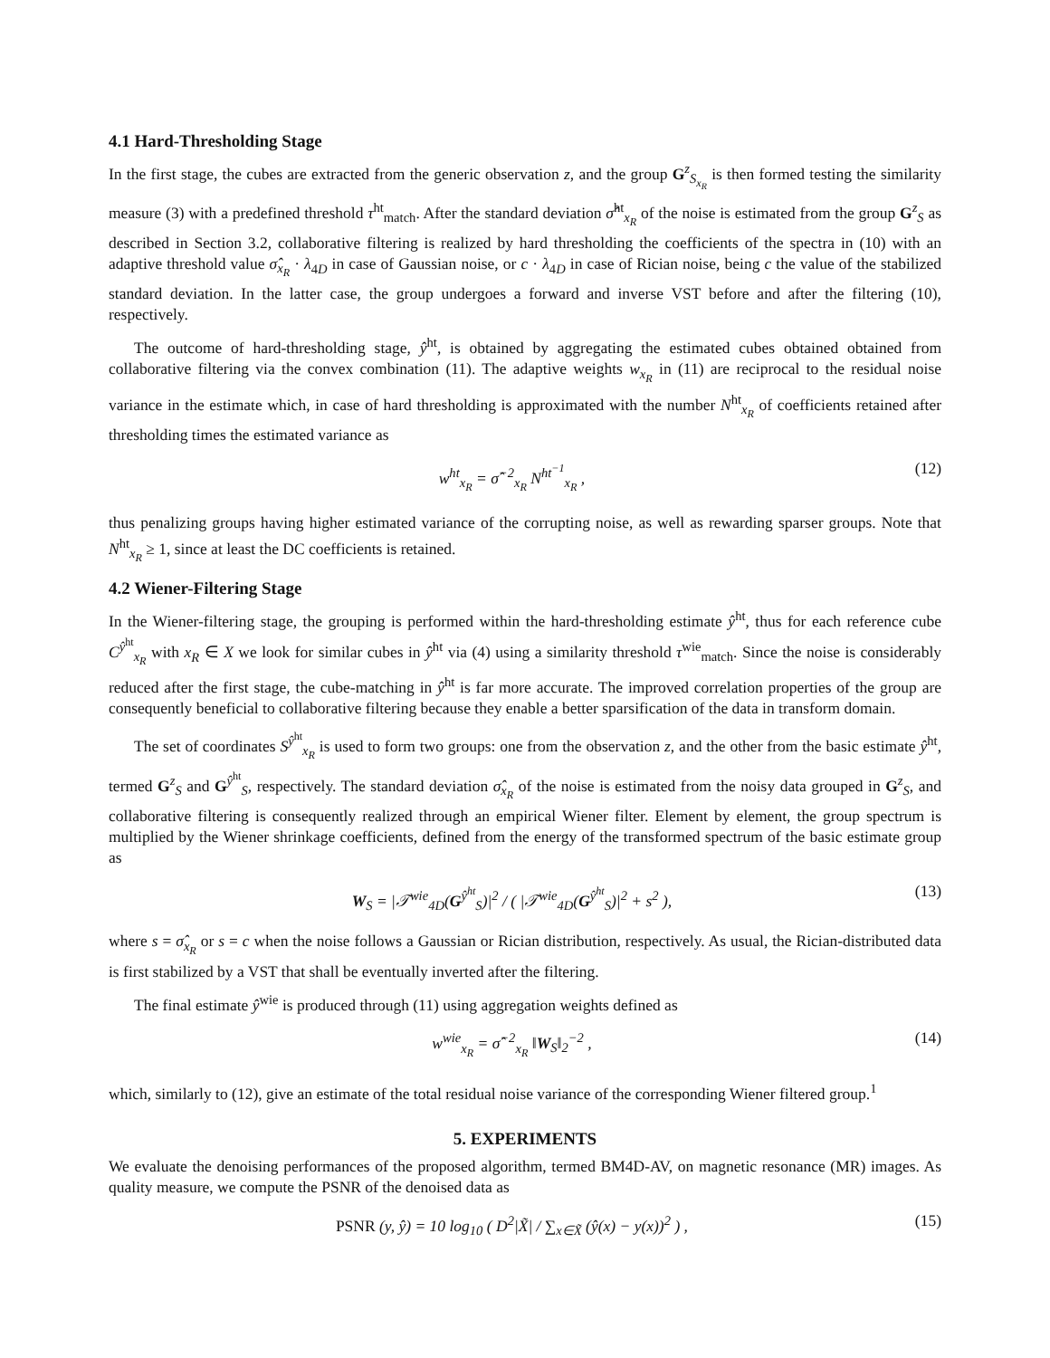4.1 Hard-Thresholding Stage
In the first stage, the cubes are extracted from the generic observation z, and the group G<sup>z</sup><sub>S<sub>x<sub>R</sub></sub></sub> is then formed testing the similarity measure (3) with a predefined threshold τ<sup>ht</sup><sub>match</sub>. After the standard deviation σ̂<sup>ht</sup><sub>x<sub>R</sub></sub> of the noise is estimated from the group G<sup>z</sup><sub>S</sub> as described in Section 3.2, collaborative filtering is realized by hard thresholding the coefficients of the spectra in (10) with an adaptive threshold value σ̂<sub>x<sub>R</sub></sub> · λ<sub>4D</sub> in case of Gaussian noise, or c · λ<sub>4D</sub> in case of Rician noise, being c the value of the stabilized standard deviation. In the latter case, the group undergoes a forward and inverse VST before and after the filtering (10), respectively.
The outcome of hard-thresholding stage, ŷ<sup>ht</sup>, is obtained by aggregating the estimated cubes obtained obtained from collaborative filtering via the convex combination (11). The adaptive weights w<sub>x<sub>R</sub></sub> in (11) are reciprocal to the residual noise variance in the estimate which, in case of hard thresholding is approximated with the number N<sup>ht</sup><sub>x<sub>R</sub></sub> of coefficients retained after thresholding times the estimated variance as
w<sup>ht</sup><sub>x<sub>R</sub></sub> = σ̂<sup>−2</sup><sub>x<sub>R</sub></sub> N<sup>ht<sup>−1</sup></sup><sub>x<sub>R</sub></sub> , (12)
thus penalizing groups having higher estimated variance of the corrupting noise, as well as rewarding sparser groups. Note that N<sup>ht</sup><sub>x<sub>R</sub></sub> ≥ 1, since at least the DC coefficients is retained.
4.2 Wiener-Filtering Stage
In the Wiener-filtering stage, the grouping is performed within the hard-thresholding estimate ŷ<sup>ht</sup>, thus for each reference cube C<sup>ŷ<sup>ht</sup></sup><sub>x<sub>R</sub></sub> with x<sub>R</sub> ∈ X we look for similar cubes in ŷ<sup>ht</sup> via (4) using a similarity threshold τ<sup>wie</sup><sub>match</sub>. Since the noise is considerably reduced after the first stage, the cube-matching in ŷ<sup>ht</sup> is far more accurate. The improved correlation properties of the group are consequently beneficial to collaborative filtering because they enable a better sparsification of the data in transform domain.
The set of coordinates S<sup>ŷ<sup>ht</sup></sup><sub>x<sub>R</sub></sub> is used to form two groups: one from the observation z, and the other from the basic estimate ŷ<sup>ht</sup>, termed G<sup>z</sup><sub>S</sub> and G<sup>ŷ<sup>ht</sup></sup><sub>S</sub>, respectively. The standard deviation σ̂<sub>x<sub>R</sub></sub> of the noise is estimated from the noisy data grouped in G<sup>z</sup><sub>S</sub>, and collaborative filtering is consequently realized through an empirical Wiener filter. Element by element, the group spectrum is multiplied by the Wiener shrinkage coefficients, defined from the energy of the transformed spectrum of the basic estimate group as
W<sub>S</sub> = |𝒯<sup>wie</sup><sub>4D</sub>(G<sup>ŷ<sup>ht</sup></sup><sub>S</sub>)|<sup>2</sup> / ( |𝒯<sup>wie</sup><sub>4D</sub>(G<sup>ŷ<sup>ht</sup></sup><sub>S</sub>)|<sup>2</sup> + s<sup>2</sup> ), (13)
where s = σ̂<sub>x<sub>R</sub></sub> or s = c when the noise follows a Gaussian or Rician distribution, respectively. As usual, the Rician-distributed data is first stabilized by a VST that shall be eventually inverted after the filtering.
The final estimate ŷ<sup>wie</sup> is produced through (11) using aggregation weights defined as
w<sup>wie</sup><sub>x<sub>R</sub></sub> = σ̂<sup>−2</sup><sub>x<sub>R</sub></sub> ‖W<sub>S</sub>‖<sub>2</sub><sup>−2</sup> , (14)
which, similarly to (12), give an estimate of the total residual noise variance of the corresponding Wiener filtered group.<sup>1</sup>
5. EXPERIMENTS
We evaluate the denoising performances of the proposed algorithm, termed BM4D-AV, on magnetic resonance (MR) images. As quality measure, we compute the PSNR of the denoised data as
PSNR (y, ŷ) = 10 log<sub>10</sub> ( D<sup>2</sup>|X̃| / ∑<sub>x∈X̃</sub> (ŷ(x) − y(x))<sup>2</sup> ) , (15)